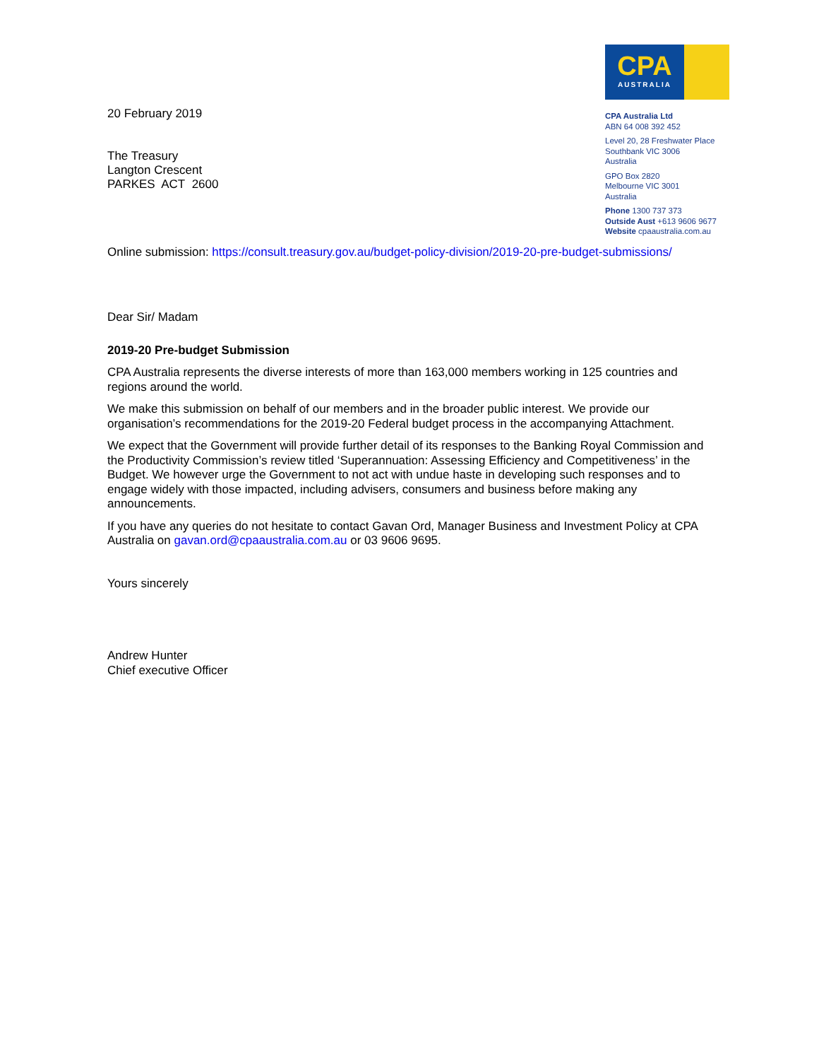20 February 2019
The Treasury
Langton Crescent
PARKES ACT 2600
CPA
AUSTRALIA
CPA Australia Ltd
ABN 64 008 392 452
Level 20, 28 Freshwater Place
Southbank VIC 3006
Australia
GPO Box 2820
Melbourne VIC 3001
Australia
Phone 1300 737 373
Outside Aust +613 9606 9677
Website cpaaustralia.com.au
Online submission: https://consult.treasury.gov.au/budget-policy-division/2019-20-pre-budget-submissions/
Dear Sir/ Madam
2019-20 Pre-budget Submission
CPA Australia represents the diverse interests of more than 163,000 members working in 125 countries and regions around the world.
We make this submission on behalf of our members and in the broader public interest. We provide our organisation’s recommendations for the 2019-20 Federal budget process in the accompanying Attachment.
We expect that the Government will provide further detail of its responses to the Banking Royal Commission and the Productivity Commission’s review titled ‘Superannuation: Assessing Efficiency and Competitiveness’ in the Budget. We however urge the Government to not act with undue haste in developing such responses and to engage widely with those impacted, including advisers, consumers and business before making any announcements.
If you have any queries do not hesitate to contact Gavan Ord, Manager Business and Investment Policy at CPA Australia on gavan.ord@cpaaustralia.com.au or 03 9606 9695.
Yours sincerely
Andrew Hunter
Chief executive Officer